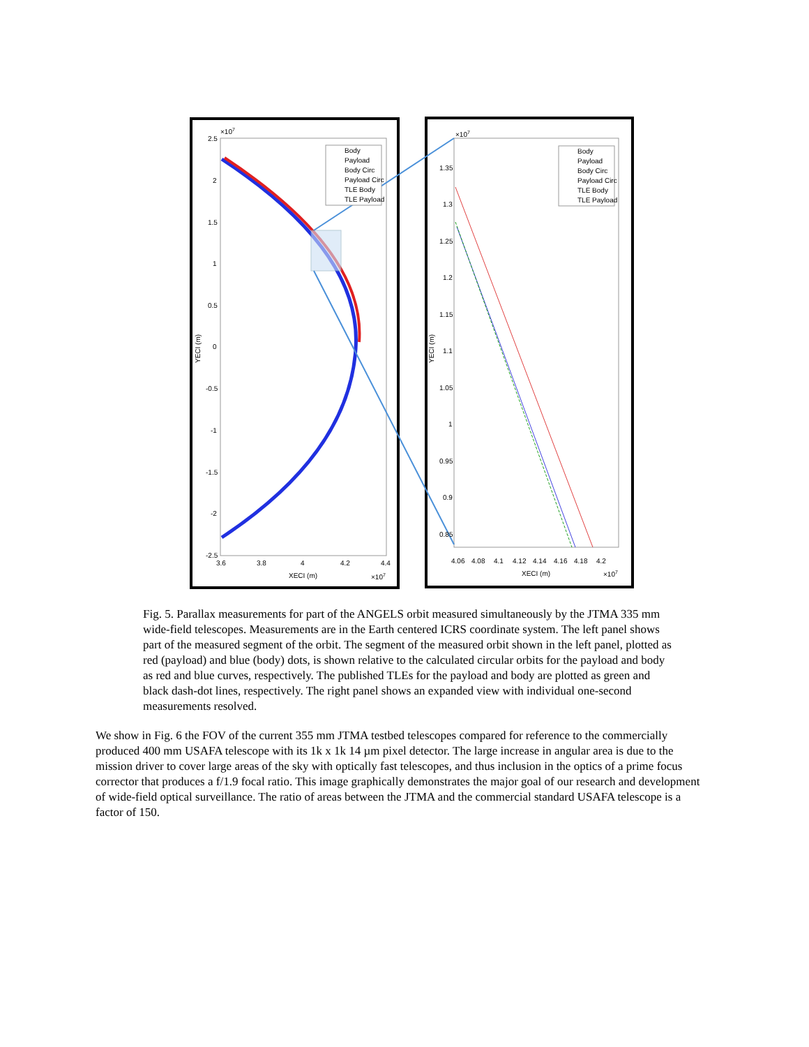2.5
2
1.5
1
0.5
0
-0.5
-1
-1.5
-2
-2.5
3.6
3.8
4
4.2
4.4
XECI (m)
×107
×107
YECI (m)
Body
Payload
Body Circ
Payload Circ
TLE Body
TLE Payload
×107
1.35
1.3
1.25
1.2
1.15
1.1
1.05
1
0.95
0.9
0.85
4.06
4.08
4.1
4.12
4.14
4.16
4.18
4.2
XECI (m)
×107
YECI (m)
Body
Payload
Body Circ
Payload Circ
TLE Body
TLE Payload
Fig. 5. Parallax measurements for part of the ANGELS orbit measured simultaneously by the JTMA 335 mm wide-field telescopes. Measurements are in the Earth centered ICRS coordinate system. The left panel shows part of the measured segment of the orbit. The segment of the measured orbit shown in the left panel, plotted as red (payload) and blue (body) dots, is shown relative to the calculated circular orbits for the payload and body as red and blue curves, respectively. The published TLEs for the payload and body are plotted as green and black dash-dot lines, respectively. The right panel shows an expanded view with individual one-second measurements resolved.
We show in Fig. 6 the FOV of the current 355 mm JTMA testbed telescopes compared for reference to the commercially produced 400 mm USAFA telescope with its 1k x 1k 14 µm pixel detector. The large increase in angular area is due to the mission driver to cover large areas of the sky with optically fast telescopes, and thus inclusion in the optics of a prime focus corrector that produces a f/1.9 focal ratio. This image graphically demonstrates the major goal of our research and development of wide-field optical surveillance. The ratio of areas between the JTMA and the commercial standard USAFA telescope is a factor of 150.